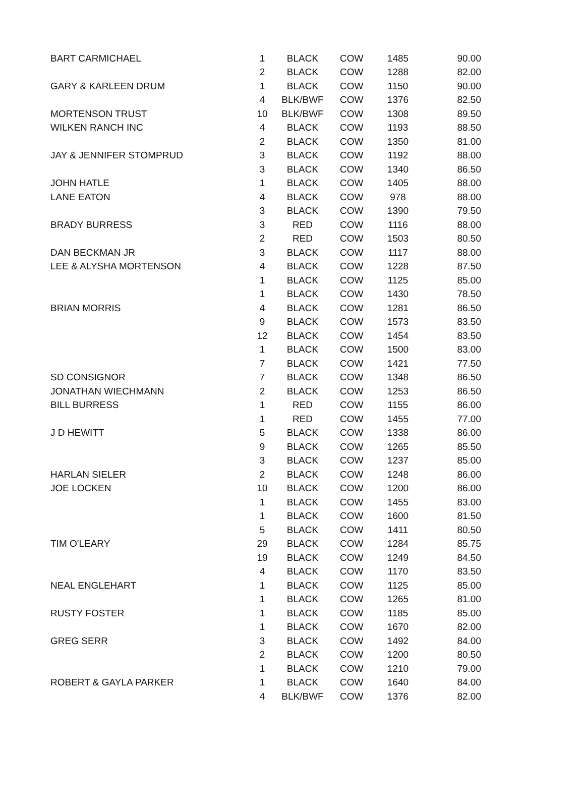| BART CARMICHAEL | 1 | BLACK | COW | 1485 | 90.00 |
| | 2 | BLACK | COW | 1288 | 82.00 |
| GARY & KARLEEN DRUM | 1 | BLACK | COW | 1150 | 90.00 |
| | 4 | BLK/BWF | COW | 1376 | 82.50 |
| MORTENSON TRUST | 10 | BLK/BWF | COW | 1308 | 89.50 |
| WILKEN RANCH INC | 4 | BLACK | COW | 1193 | 88.50 |
| | 2 | BLACK | COW | 1350 | 81.00 |
| JAY & JENNIFER STOMPRUD | 3 | BLACK | COW | 1192 | 88.00 |
| | 3 | BLACK | COW | 1340 | 86.50 |
| JOHN HATLE | 1 | BLACK | COW | 1405 | 88.00 |
| LANE EATON | 4 | BLACK | COW | 978 | 88.00 |
| | 3 | BLACK | COW | 1390 | 79.50 |
| BRADY BURRESS | 3 | RED | COW | 1116 | 88.00 |
| | 2 | RED | COW | 1503 | 80.50 |
| DAN BECKMAN JR | 3 | BLACK | COW | 1117 | 88.00 |
| LEE & ALYSHA MORTENSON | 4 | BLACK | COW | 1228 | 87.50 |
| | 1 | BLACK | COW | 1125 | 85.00 |
| | 1 | BLACK | COW | 1430 | 78.50 |
| BRIAN MORRIS | 4 | BLACK | COW | 1281 | 86.50 |
| | 9 | BLACK | COW | 1573 | 83.50 |
| | 12 | BLACK | COW | 1454 | 83.50 |
| | 1 | BLACK | COW | 1500 | 83.00 |
| | 7 | BLACK | COW | 1421 | 77.50 |
| SD CONSIGNOR | 7 | BLACK | COW | 1348 | 86.50 |
| JONATHAN WIECHMANN | 2 | BLACK | COW | 1253 | 86.50 |
| BILL BURRESS | 1 | RED | COW | 1155 | 86.00 |
| | 1 | RED | COW | 1455 | 77.00 |
| J D HEWITT | 5 | BLACK | COW | 1338 | 86.00 |
| | 9 | BLACK | COW | 1265 | 85.50 |
| | 3 | BLACK | COW | 1237 | 85.00 |
| HARLAN SIELER | 2 | BLACK | COW | 1248 | 86.00 |
| JOE LOCKEN | 10 | BLACK | COW | 1200 | 86.00 |
| | 1 | BLACK | COW | 1455 | 83.00 |
| | 1 | BLACK | COW | 1600 | 81.50 |
| | 5 | BLACK | COW | 1411 | 80.50 |
| TIM O'LEARY | 29 | BLACK | COW | 1284 | 85.75 |
| | 19 | BLACK | COW | 1249 | 84.50 |
| | 4 | BLACK | COW | 1170 | 83.50 |
| NEAL ENGLEHART | 1 | BLACK | COW | 1125 | 85.00 |
| | 1 | BLACK | COW | 1265 | 81.00 |
| RUSTY FOSTER | 1 | BLACK | COW | 1185 | 85.00 |
| | 1 | BLACK | COW | 1670 | 82.00 |
| GREG SERR | 3 | BLACK | COW | 1492 | 84.00 |
| | 2 | BLACK | COW | 1200 | 80.50 |
| | 1 | BLACK | COW | 1210 | 79.00 |
| ROBERT & GAYLA PARKER | 1 | BLACK | COW | 1640 | 84.00 |
| | 4 | BLK/BWF | COW | 1376 | 82.00 |